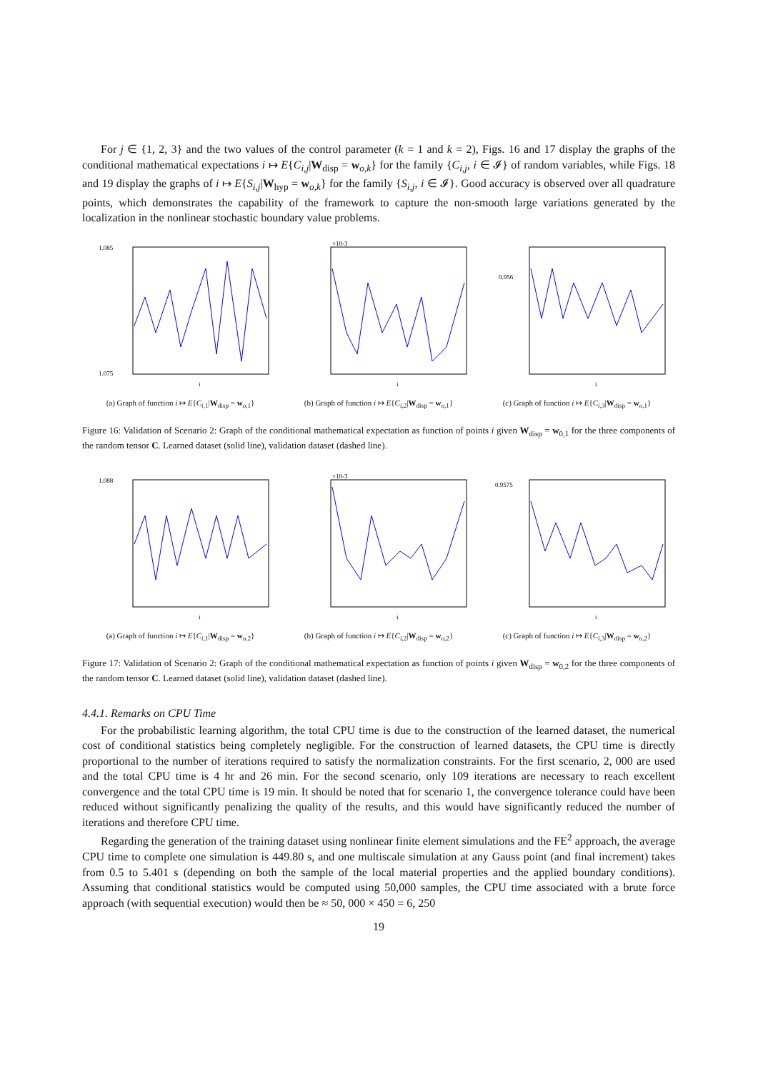For j ∈ {1, 2, 3} and the two values of the control parameter (k = 1 and k = 2), Figs. 16 and 17 display the graphs of the conditional mathematical expectations i ↦ E{C<sub>i,j</sub>|W<sub>disp</sub> = w<sub>o,k</sub>} for the family {C<sub>i,j</sub>, i ∈ 𝓘} of random variables, while Figs. 18 and 19 display the graphs of i ↦ E{S<sub>i,j</sub>|W<sub>hyp</sub> = w<sub>o,k</sub>} for the family {S<sub>i,j</sub>, i ∈ 𝓘}. Good accuracy is observed over all quadrature points, which demonstrates the capability of the framework to capture the non-smooth large variations generated by the localization in the nonlinear stochastic boundary value problems.
1.085
1.075
i
(a) Graph of function i ↦ E{C<sub>i,1</sub>|W<sub>disp</sub> = w<sub>o,1</sub>}
×10-3
i
(b) Graph of function i ↦ E{C<sub>i,2</sub>|W<sub>disp</sub> = w<sub>o,1</sub>}
0.956
i
(c) Graph of function i ↦ E{C<sub>i,3</sub>|W<sub>disp</sub> = w<sub>o,1</sub>}
Figure 16: Validation of Scenario 2: Graph of the conditional mathematical expectation as function of points i given W<sub>disp</sub> = w<sub>0,1</sub> for the three components of the random tensor C. Learned dataset (solid line), validation dataset (dashed line).
1.088
i
(a) Graph of function i ↦ E{C<sub>i,1</sub>|W<sub>disp</sub> = w<sub>o,2</sub>}
×10-3
i
(b) Graph of function i ↦ E{C<sub>i,2</sub>|W<sub>disp</sub> = w<sub>o,2</sub>}
0.9575
i
(c) Graph of function i ↦ E{C<sub>i,3</sub>|W<sub>disp</sub> = w<sub>o,2</sub>}
Figure 17: Validation of Scenario 2: Graph of the conditional mathematical expectation as function of points i given W<sub>disp</sub> = w<sub>0,2</sub> for the three components of the random tensor C. Learned dataset (solid line), validation dataset (dashed line).
4.4.1. Remarks on CPU Time
For the probabilistic learning algorithm, the total CPU time is due to the construction of the learned dataset, the numerical cost of conditional statistics being completely negligible. For the construction of learned datasets, the CPU time is directly proportional to the number of iterations required to satisfy the normalization constraints. For the first scenario, 2, 000 are used and the total CPU time is 4 hr and 26 min. For the second scenario, only 109 iterations are necessary to reach excellent convergence and the total CPU time is 19 min. It should be noted that for scenario 1, the convergence tolerance could have been reduced without significantly penalizing the quality of the results, and this would have significantly reduced the number of iterations and therefore CPU time.
Regarding the generation of the training dataset using nonlinear finite element simulations and the FE<sup>2</sup> approach, the average CPU time to complete one simulation is 449.80 s, and one multiscale simulation at any Gauss point (and final increment) takes from 0.5 to 5.401 s (depending on both the sample of the local material properties and the applied boundary conditions). Assuming that conditional statistics would be computed using 50,000 samples, the CPU time associated with a brute force approach (with sequential execution) would then be ≈ 50, 000 × 450 = 6, 250
19